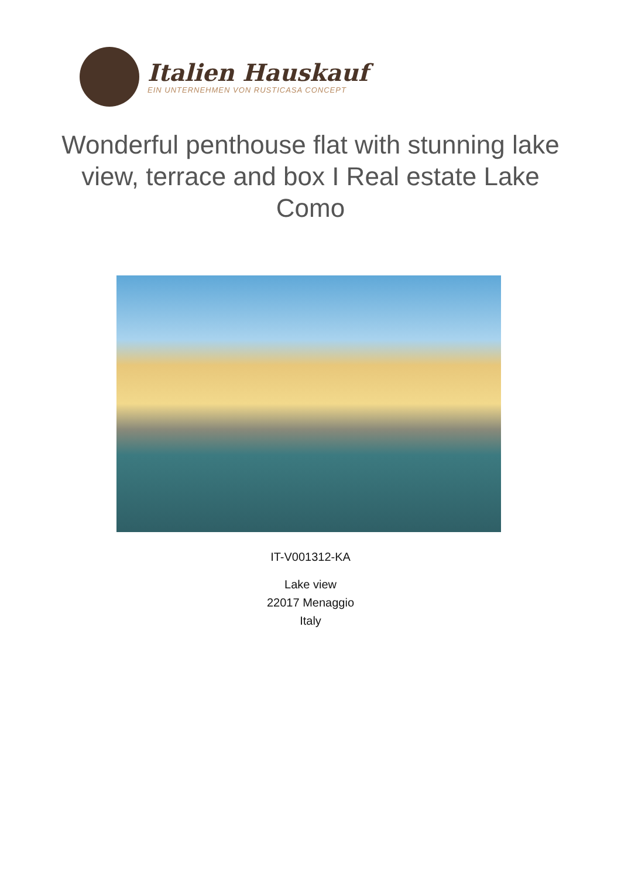Italien Hauskauf
EIN UNTERNEHMEN VON RUSTICASA CONCEPT
Wonderful penthouse flat with stunning lake view, terrace and box I Real estate Lake Como
IT-V001312-KA
Lake view
22017 Menaggio
Italy